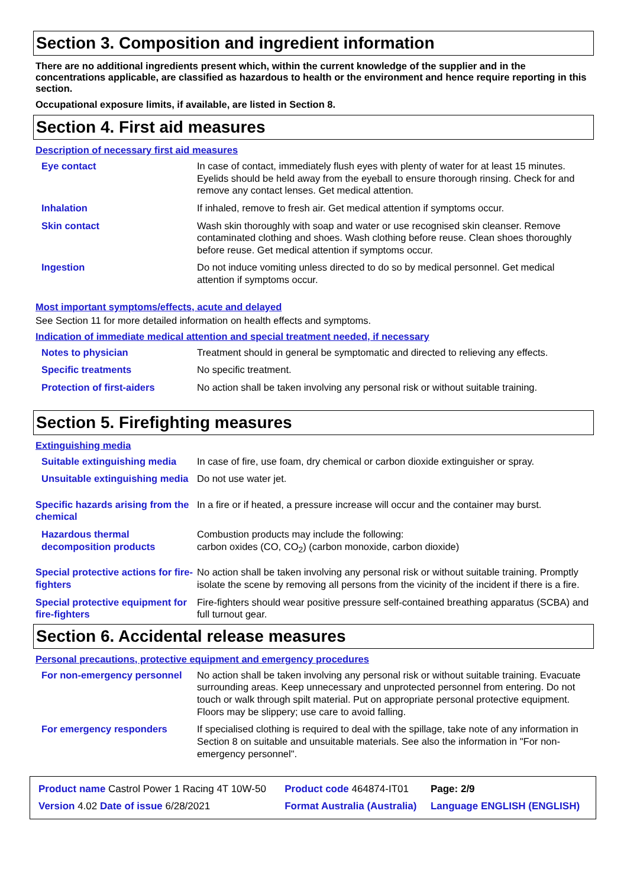Section 3. Composition and ingredient information
There are no additional ingredients present which, within the current knowledge of the supplier and in the concentrations applicable, are classified as hazardous to health or the environment and hence require reporting in this section.
Occupational exposure limits, if available, are listed in Section 8.
Section 4. First aid measures
Description of necessary first aid measures
| Eye contact | In case of contact, immediately flush eyes with plenty of water for at least 15 minutes. Eyelids should be held away from the eyeball to ensure thorough rinsing. Check for and remove any contact lenses. Get medical attention. |
| Inhalation | If inhaled, remove to fresh air. Get medical attention if symptoms occur. |
| Skin contact | Wash skin thoroughly with soap and water or use recognised skin cleanser. Remove contaminated clothing and shoes. Wash clothing before reuse. Clean shoes thoroughly before reuse. Get medical attention if symptoms occur. |
| Ingestion | Do not induce vomiting unless directed to do so by medical personnel. Get medical attention if symptoms occur. |
Most important symptoms/effects, acute and delayed
See Section 11 for more detailed information on health effects and symptoms.
Indication of immediate medical attention and special treatment needed, if necessary
| Notes to physician | Treatment should in general be symptomatic and directed to relieving any effects. |
| Specific treatments | No specific treatment. |
| Protection of first-aiders | No action shall be taken involving any personal risk or without suitable training. |
Section 5. Firefighting measures
Extinguishing media
| Suitable extinguishing media | In case of fire, use foam, dry chemical or carbon dioxide extinguisher or spray. |
| Unsuitable extinguishing media | Do not use water jet. |
| Specific hazards arising from the chemical | In a fire or if heated, a pressure increase will occur and the container may burst. |
| Hazardous thermal decomposition products | Combustion products may include the following: carbon oxides (CO, CO<sub>2</sub>) (carbon monoxide, carbon dioxide) |
| Special protective actions for fire-fighters | No action shall be taken involving any personal risk or without suitable training. Promptly isolate the scene by removing all persons from the vicinity of the incident if there is a fire. |
| Special protective equipment for fire-fighters | Fire-fighters should wear positive pressure self-contained breathing apparatus (SCBA) and full turnout gear. |
Section 6. Accidental release measures
Personal precautions, protective equipment and emergency procedures
| For non-emergency personnel | No action shall be taken involving any personal risk or without suitable training. Evacuate surrounding areas. Keep unnecessary and unprotected personnel from entering. Do not touch or walk through spilt material. Put on appropriate personal protective equipment. Floors may be slippery; use care to avoid falling. |
| For emergency responders | If specialised clothing is required to deal with the spillage, take note of any information in Section 8 on suitable and unsuitable materials. See also the information in "For non-emergency personnel". |
| Product name Castrol Power 1 Racing 4T 10W-50 | Product code 464874-IT01 | Page: 2/9 |
| Version 4.02 Date of issue 6/28/2021 | Format Australia (Australia) | Language ENGLISH (ENGLISH) |